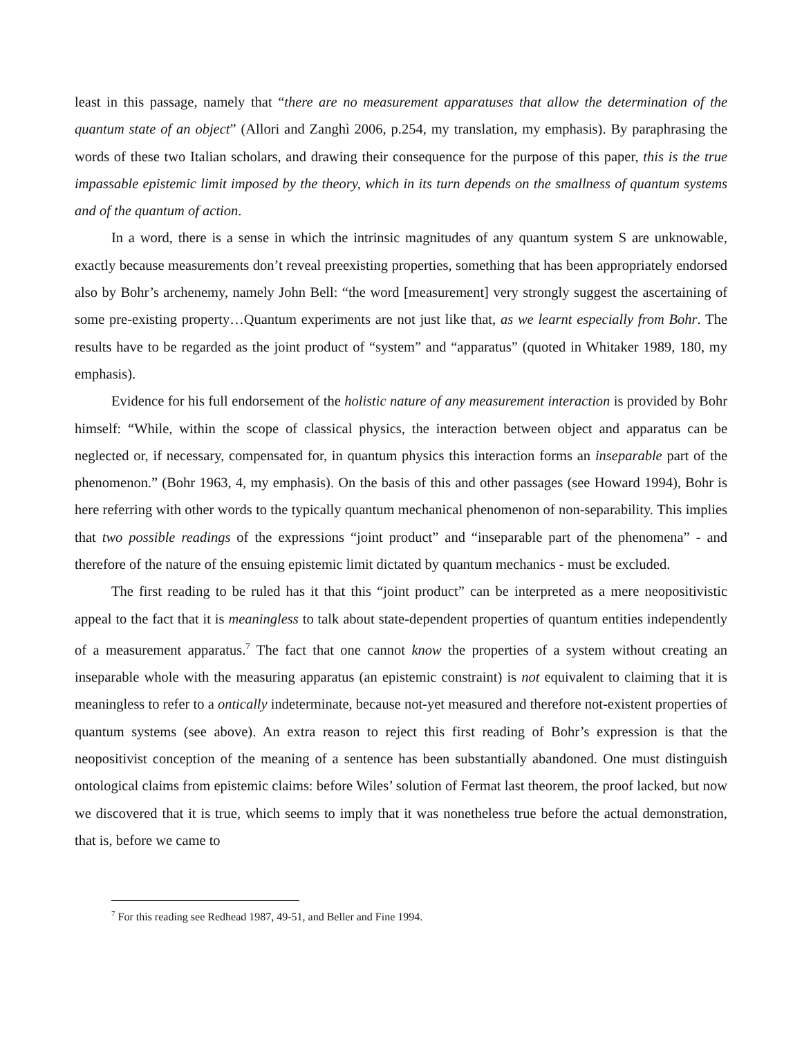least in this passage, namely that “there are no measurement apparatuses that allow the determination of the quantum state of an object” (Allori and Zanghì 2006, p.254, my translation, my emphasis). By paraphrasing the words of these two Italian scholars, and drawing their consequence for the purpose of this paper, this is the true impassable epistemic limit imposed by the theory, which in its turn depends on the smallness of quantum systems and of the quantum of action.
In a word, there is a sense in which the intrinsic magnitudes of any quantum system S are unknowable, exactly because measurements don’t reveal preexisting properties, something that has been appropriately endorsed also by Bohr’s archenemy, namely John Bell: “the word [measurement] very strongly suggest the ascertaining of some pre-existing property…Quantum experiments are not just like that, as we learnt especially from Bohr. The results have to be regarded as the joint product of “system” and “apparatus” (quoted in Whitaker 1989, 180, my emphasis).
Evidence for his full endorsement of the holistic nature of any measurement interaction is provided by Bohr himself: “While, within the scope of classical physics, the interaction between object and apparatus can be neglected or, if necessary, compensated for, in quantum physics this interaction forms an inseparable part of the phenomenon.” (Bohr 1963, 4, my emphasis). On the basis of this and other passages (see Howard 1994), Bohr is here referring with other words to the typically quantum mechanical phenomenon of non-separability. This implies that two possible readings of the expressions “joint product” and “inseparable part of the phenomena” - and therefore of the nature of the ensuing epistemic limit dictated by quantum mechanics - must be excluded.
The first reading to be ruled has it that this “joint product” can be interpreted as a mere neopositivistic appeal to the fact that it is meaningless to talk about state-dependent properties of quantum entities independently of a measurement apparatus.<sup>7</sup> The fact that one cannot know the properties of a system without creating an inseparable whole with the measuring apparatus (an epistemic constraint) is not equivalent to claiming that it is meaningless to refer to a ontically indeterminate, because not-yet measured and therefore not-existent properties of quantum systems (see above). An extra reason to reject this first reading of Bohr’s expression is that the neopositivist conception of the meaning of a sentence has been substantially abandoned. One must distinguish ontological claims from epistemic claims: before Wiles’ solution of Fermat last theorem, the proof lacked, but now we discovered that it is true, which seems to imply that it was nonetheless true before the actual demonstration, that is, before we came to
<sup>7</sup> For this reading see Redhead 1987, 49-51, and Beller and Fine 1994.